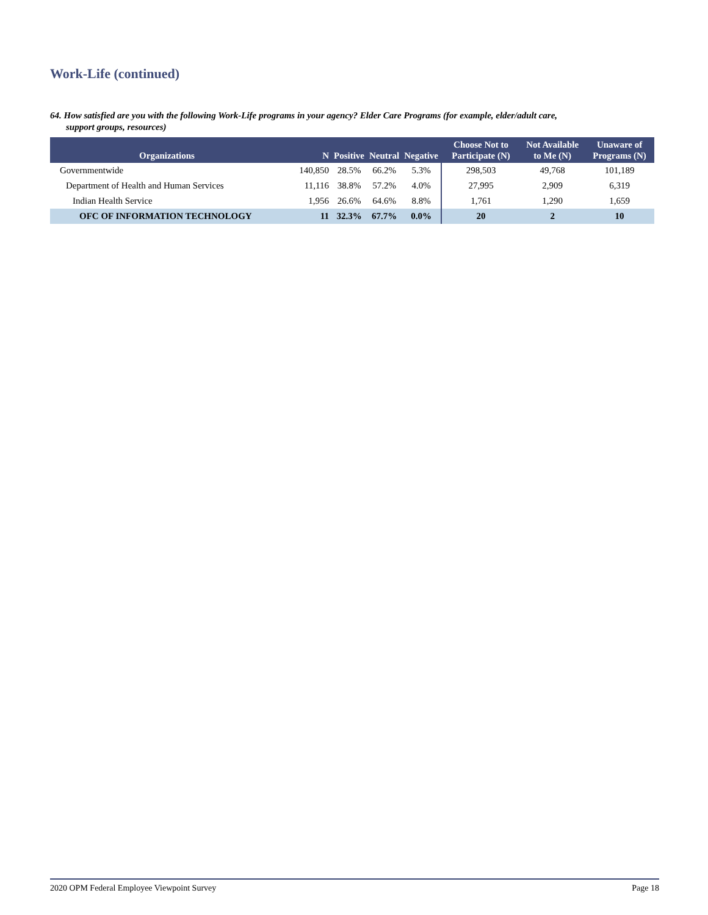Work-Life (continued)
64. How satisfied are you with the following Work-Life programs in your agency? Elder Care Programs (for example, elder/adult care,
support groups, resources)
| Organizations | N | Positive | Neutral | Negative | Choose Not to Participate (N) | Not Available to Me (N) | Unaware of Programs (N) |
| --- | --- | --- | --- | --- | --- | --- | --- |
| Governmentwide | 140,850 | 28.5% | 66.2% | 5.3% | 298,503 | 49,768 | 101,189 |
| Department of Health and Human Services | 11,116 | 38.8% | 57.2% | 4.0% | 27,995 | 2,909 | 6,319 |
| Indian Health Service | 1,956 | 26.6% | 64.6% | 8.8% | 1,761 | 1,290 | 1,659 |
| OFC OF INFORMATION TECHNOLOGY | 11 | 32.3% | 67.7% | 0.0% | 20 | 2 | 10 |
2020 OPM Federal Employee Viewpoint Survey Page 18